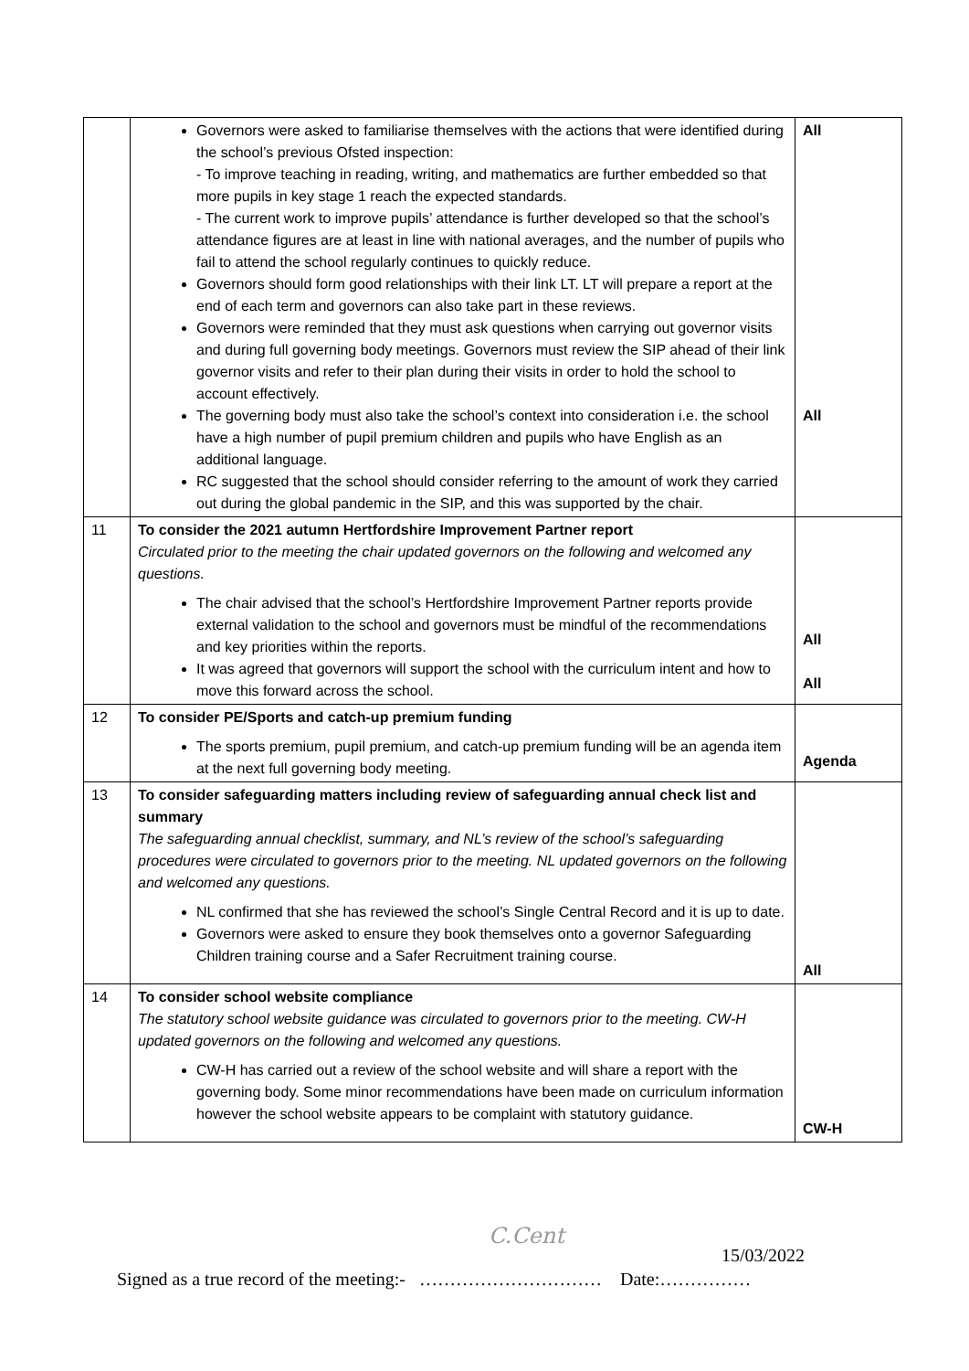| | Governors were asked to familiarise themselves with the actions that were identified during the school’s previous Ofsted inspection: - To improve teaching in reading, writing, and mathematics are further embedded so that more pupils in key stage 1 reach the expected standards. - The current work to improve pupils’ attendance is further developed so that the school’s attendance figures are at least in line with national averages, and the number of pupils who fail to attend the school regularly continues to quickly reduce. Governors should form good relationships with their link LT. LT will prepare a report at the end of each term and governors can also take part in these reviews. Governors were reminded that they must ask questions when carrying out governor visits and during full governing body meetings. Governors must review the SIP ahead of their link governor visits and refer to their plan during their visits in order to hold the school to account effectively. The governing body must also take the school’s context into consideration i.e. the school have a high number of pupil premium children and pupils who have English as an additional language. RC suggested that the school should consider referring to the amount of work they carried out during the global pandemic in the SIP, and this was supported by the chair. | All All |
| 11 | To consider the 2021 autumn Hertfordshire Improvement Partner report Circulated prior to the meeting the chair updated governors on the following and welcomed any questions. The chair advised that the school’s Hertfordshire Improvement Partner reports provide external validation to the school and governors must be mindful of the recommendations and key priorities within the reports. It was agreed that governors will support the school with the curriculum intent and how to move this forward across the school. | All All |
| 12 | To consider PE/Sports and catch-up premium funding The sports premium, pupil premium, and catch-up premium funding will be an agenda item at the next full governing body meeting. | Agenda |
| 13 | To consider safeguarding matters including review of safeguarding annual check list and summary The safeguarding annual checklist, summary, and NL’s review of the school’s safeguarding procedures were circulated to governors prior to the meeting. NL updated governors on the following and welcomed any questions. NL confirmed that she has reviewed the school’s Single Central Record and it is up to date. Governors were asked to ensure they book themselves onto a governor Safeguarding Children training course and a Safer Recruitment training course. | All |
| 14 | To consider school website compliance The statutory school website guidance was circulated to governors prior to the meeting. CW-H updated governors on the following and welcomed any questions. CW-H has carried out a review of the school website and will share a report with the governing body. Some minor recommendations have been made on curriculum information however the school website appears to be complaint with statutory guidance. | CW-H |
C.Cent
15/03/2022
Signed as a true record of the meeting:- ………………………… Date:……………